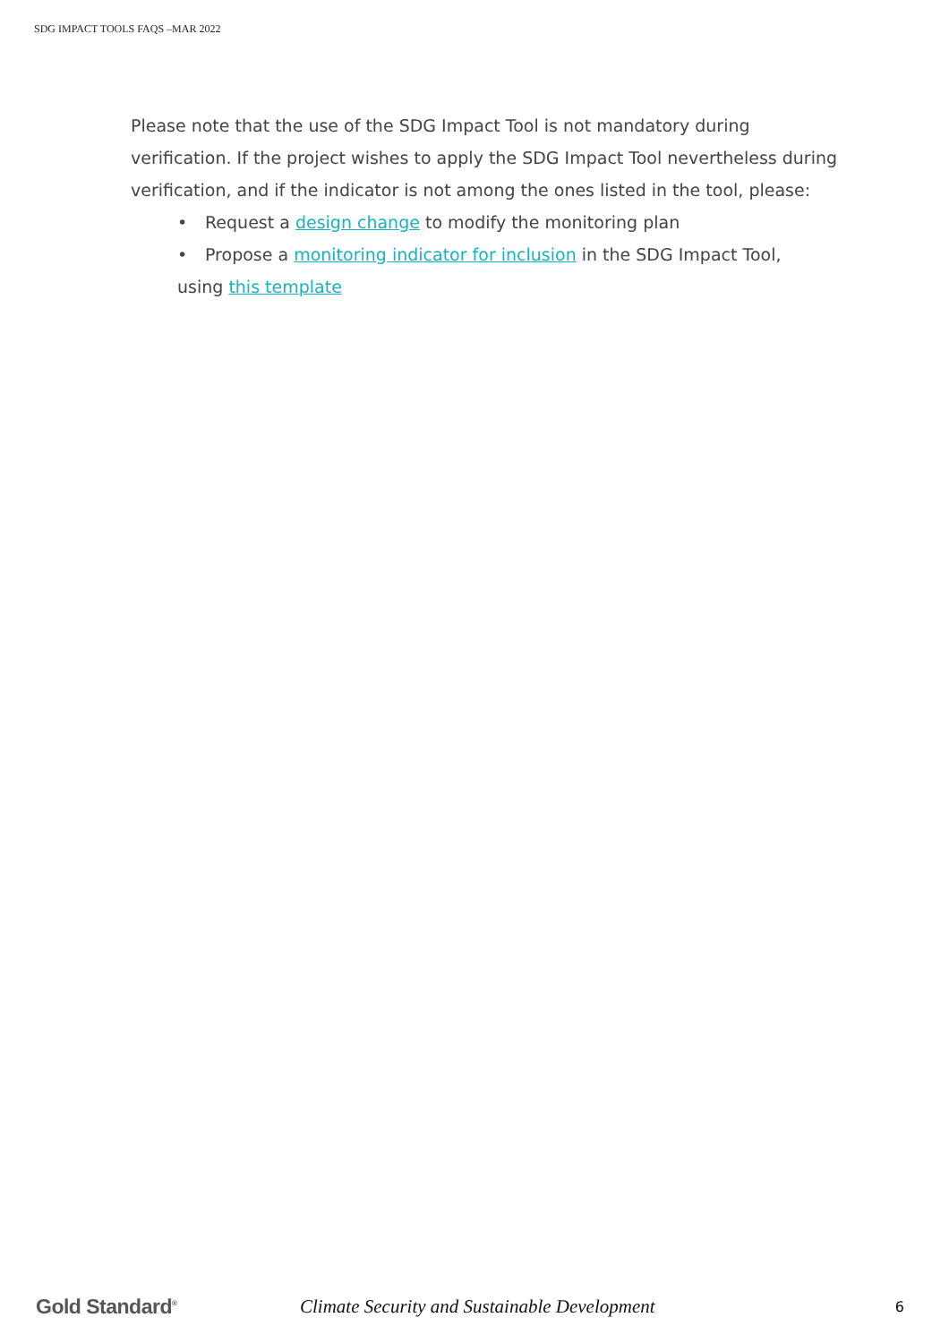SDG IMPACT TOOLS FAQS –MAR 2022
Please note that the use of the SDG Impact Tool is not mandatory during verification. If the project wishes to apply the SDG Impact Tool nevertheless during verification, and if the indicator is not among the ones listed in the tool, please:
• Request a design change to modify the monitoring plan
• Propose a monitoring indicator for inclusion in the SDG Impact Tool,
using this template
Gold Standard<sup>®</sup>
Climate Security and Sustainable Development
6